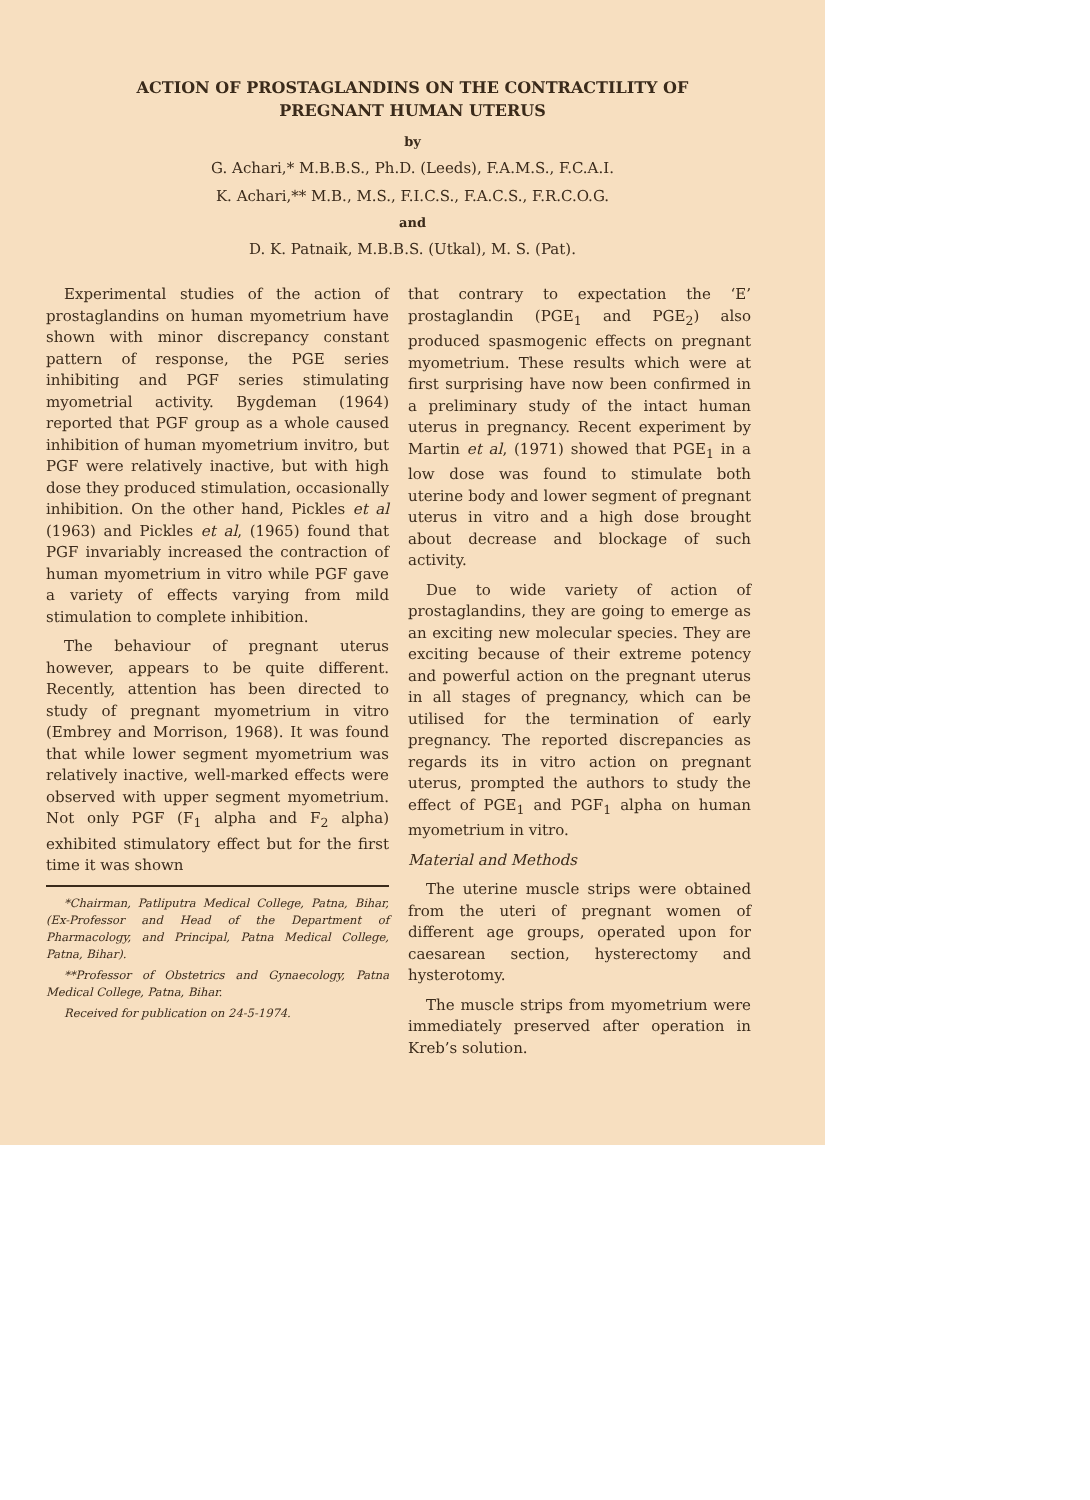ACTION OF PROSTAGLANDINS ON THE CONTRACTILITY OF
PREGNANT HUMAN UTERUS
by
G. Achari,* M.B.B.S., Ph.D. (Leeds), F.A.M.S., F.C.A.I.
K. Achari,** M.B., M.S., F.I.C.S., F.A.C.S., F.R.C.O.G.
and
D. K. Patnaik, M.B.B.S. (Utkal), M. S. (Pat).
Experimental studies of the action of prostaglandins on human myometrium have shown with minor discrepancy constant pattern of response, the PGE series inhibiting and PGF series stimulating myometrial activity. Bygdeman (1964) reported that PGF group as a whole caused inhibition of human myometrium invitro, but PGF were relatively inactive, but with high dose they produced stimulation, occasionally inhibition. On the other hand, Pickles et al (1963) and Pickles et al, (1965) found that PGF invariably increased the contraction of human myometrium in vitro while PGF gave a variety of effects varying from mild stimulation to complete inhibition.
The behaviour of pregnant uterus however, appears to be quite different. Recently, attention has been directed to study of pregnant myometrium in vitro (Embrey and Morrison, 1968). It was found that while lower segment myometrium was relatively inactive, well-marked effects were observed with upper segment myometrium. Not only PGF (F<sub>1</sub> alpha and F<sub>2</sub> alpha) exhibited stimulatory effect but for the first time it was shown
*Chairman, Patliputra Medical College, Patna, Bihar, (Ex-Professor and Head of the Department of Pharmacology, and Principal, Patna Medical College, Patna, Bihar).
**Professor of Obstetrics and Gynaecology, Patna Medical College, Patna, Bihar.
Received for publication on 24-5-1974.
that contrary to expectation the ‘E’ prostaglandin (PGE<sub>1</sub> and PGE<sub>2</sub>) also produced spasmogenic effects on pregnant myometrium. These results which were at first surprising have now been confirmed in a preliminary study of the intact human uterus in pregnancy. Recent experiment by Martin et al, (1971) showed that PGE<sub>1</sub> in a low dose was found to stimulate both uterine body and lower segment of pregnant uterus in vitro and a high dose brought about decrease and blockage of such activity.
Due to wide variety of action of prostaglandins, they are going to emerge as an exciting new molecular species. They are exciting because of their extreme potency and powerful action on the pregnant uterus in all stages of pregnancy, which can be utilised for the termination of early pregnancy. The reported discrepancies as regards its in vitro action on pregnant uterus, prompted the authors to study the effect of PGE<sub>1</sub> and PGF<sub>1</sub> alpha on human myometrium in vitro.
Material and Methods
The uterine muscle strips were obtained from the uteri of pregnant women of different age groups, operated upon for caesarean section, hysterectomy and hysterotomy.
The muscle strips from myometrium were immediately preserved after operation in Kreb’s solution.